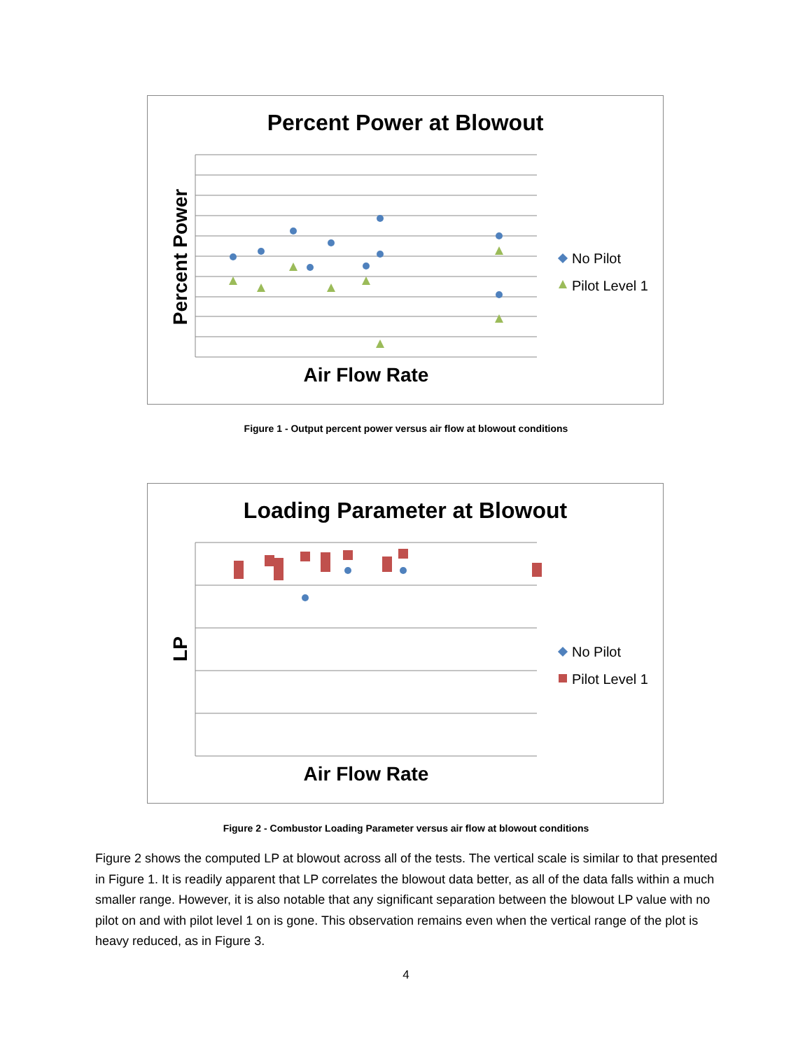Percent Power at Blowout
Percent Power
Air Flow Rate
No Pilot
Pilot Level 1
Figure 1 - Output percent power versus air flow at blowout conditions
Loading Parameter at Blowout
LP
Air Flow Rate
No Pilot
Pilot Level 1
Figure 2 - Combustor Loading Parameter versus air flow at blowout conditions
Figure 2 shows the computed LP at blowout across all of the tests. The vertical scale is similar to that presented in Figure 1. It is readily apparent that LP correlates the blowout data better, as all of the data falls within a much smaller range. However, it is also notable that any significant separation between the blowout LP value with no pilot on and with pilot level 1 on is gone. This observation remains even when the vertical range of the plot is heavy reduced, as in Figure 3.
4